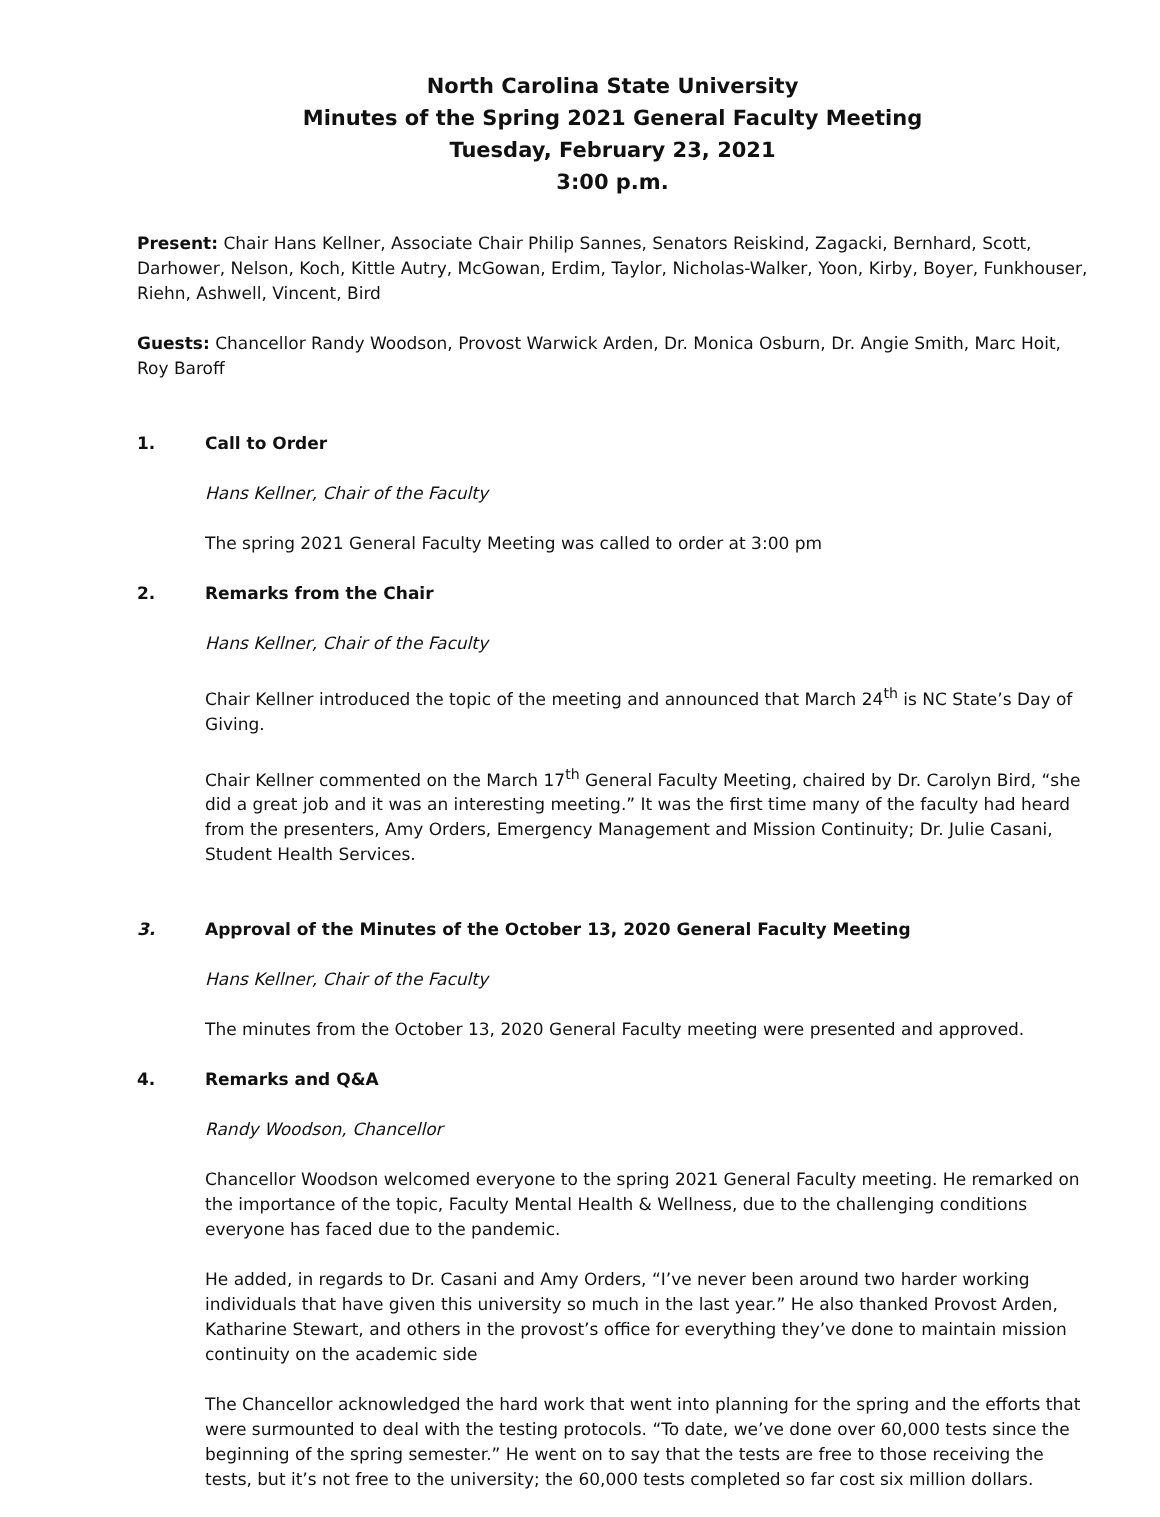North Carolina State University
Minutes of the Spring 2021 General Faculty Meeting
Tuesday, February 23, 2021
3:00 p.m.
Present: Chair Hans Kellner, Associate Chair Philip Sannes, Senators Reiskind, Zagacki, Bernhard, Scott, Darhower, Nelson, Koch, Kittle Autry, McGowan, Erdim, Taylor, Nicholas-Walker, Yoon, Kirby, Boyer, Funkhouser, Riehn, Ashwell, Vincent, Bird
Guests: Chancellor Randy Woodson, Provost Warwick Arden, Dr. Monica Osburn, Dr. Angie Smith, Marc Hoit, Roy Baroff
1. Call to Order
Hans Kellner, Chair of the Faculty
The spring 2021 General Faculty Meeting was called to order at 3:00 pm
2. Remarks from the Chair
Hans Kellner, Chair of the Faculty
Chair Kellner introduced the topic of the meeting and announced that March 24<sup>th</sup> is NC State’s Day of Giving.
Chair Kellner commented on the March 17<sup>th</sup> General Faculty Meeting, chaired by Dr. Carolyn Bird, “she did a great job and it was an interesting meeting.” It was the first time many of the faculty had heard from the presenters, Amy Orders, Emergency Management and Mission Continuity; Dr. Julie Casani, Student Health Services.
3. Approval of the Minutes of the October 13, 2020 General Faculty Meeting
Hans Kellner, Chair of the Faculty
The minutes from the October 13, 2020 General Faculty meeting were presented and approved.
4. Remarks and Q&A
Randy Woodson, Chancellor
Chancellor Woodson welcomed everyone to the spring 2021 General Faculty meeting. He remarked on the importance of the topic, Faculty Mental Health & Wellness, due to the challenging conditions everyone has faced due to the pandemic.
He added, in regards to Dr. Casani and Amy Orders, “I’ve never been around two harder working individuals that have given this university so much in the last year.” He also thanked Provost Arden, Katharine Stewart, and others in the provost’s office for everything they’ve done to maintain mission continuity on the academic side
The Chancellor acknowledged the hard work that went into planning for the spring and the efforts that were surmounted to deal with the testing protocols. “To date, we’ve done over 60,000 tests since the beginning of the spring semester.” He went on to say that the tests are free to those receiving the tests, but it’s not free to the university; the 60,000 tests completed so far cost six million dollars.